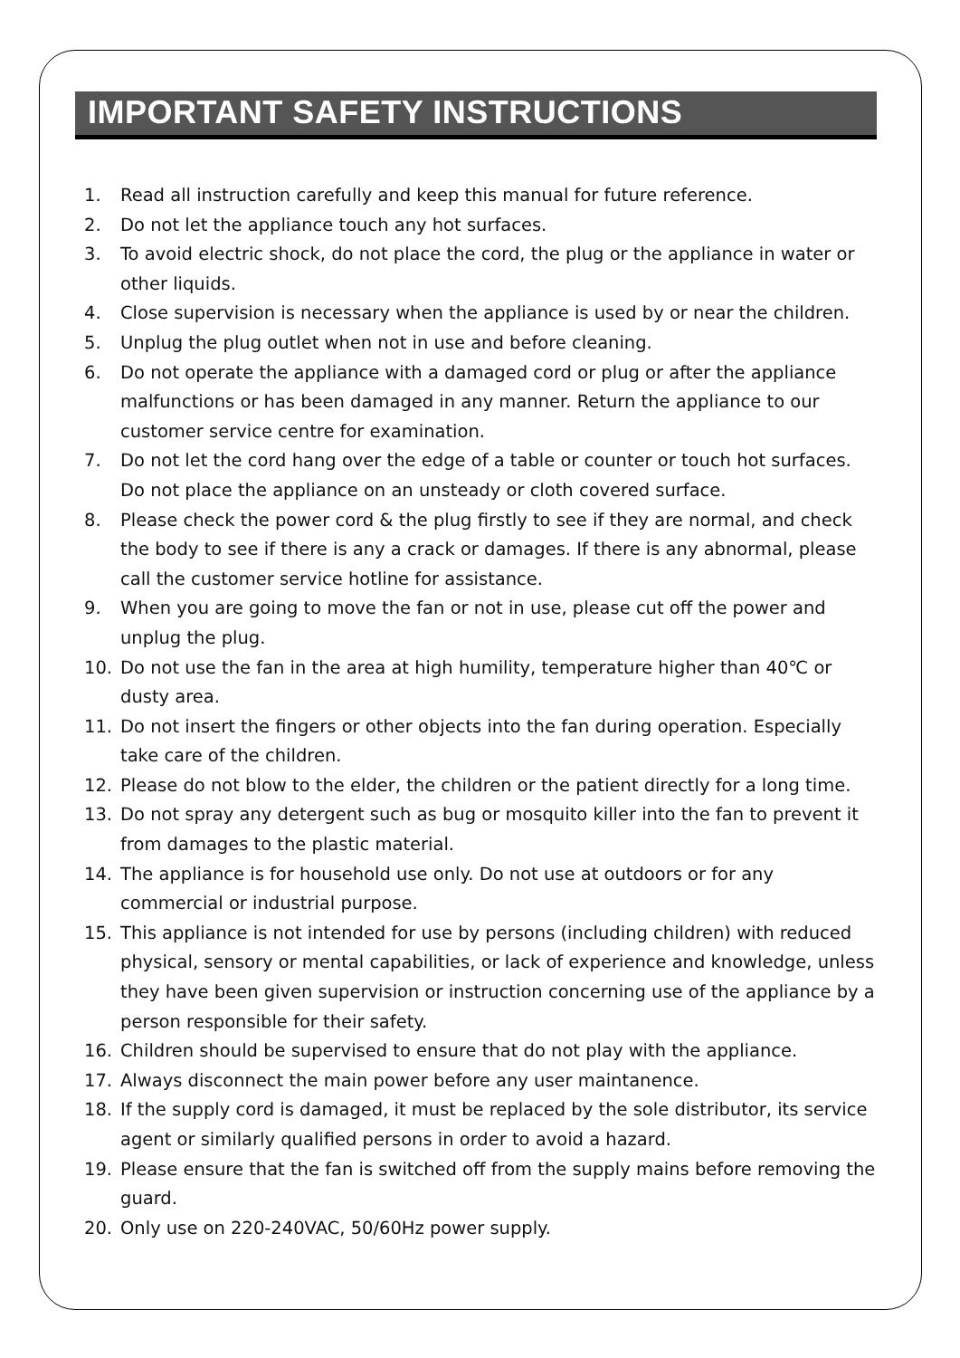IMPORTANT SAFETY INSTRUCTIONS
1. Read all instruction carefully and keep this manual for future reference.
2. Do not let the appliance touch any hot surfaces.
3. To avoid electric shock, do not place the cord, the plug or the appliance in water or other liquids.
4. Close supervision is necessary when the appliance is used by or near the children.
5. Unplug the plug outlet when not in use and before cleaning.
6. Do not operate the appliance with a damaged cord or plug or after the appliance malfunctions or has been damaged in any manner. Return the appliance to our customer service centre for examination.
7. Do not let the cord hang over the edge of a table or counter or touch hot surfaces. Do not place the appliance on an unsteady or cloth covered surface.
8. Please check the power cord & the plug firstly to see if they are normal, and check the body to see if there is any a crack or damages. If there is any abnormal, please call the customer service hotline for assistance.
9. When you are going to move the fan or not in use, please cut off the power and unplug the plug.
10. Do not use the fan in the area at high humility, temperature higher than 40℃ or dusty area.
11. Do not insert the fingers or other objects into the fan during operation. Especially take care of the children.
12. Please do not blow to the elder, the children or the patient directly for a long time.
13. Do not spray any detergent such as bug or mosquito killer into the fan to prevent it from damages to the plastic material.
14. The appliance is for household use only. Do not use at outdoors or for any commercial or industrial purpose.
15. This appliance is not intended for use by persons (including children) with reduced physical, sensory or mental capabilities, or lack of experience and knowledge, unless they have been given supervision or instruction concerning use of the appliance by a person responsible for their safety.
16. Children should be supervised to ensure that do not play with the appliance.
17. Always disconnect the main power before any user maintanence.
18. If the supply cord is damaged, it must be replaced by the sole distributor, its service agent or similarly qualified persons in order to avoid a hazard.
19. Please ensure that the fan is switched off from the supply mains before removing the guard.
20. Only use on 220-240VAC, 50/60Hz power supply.